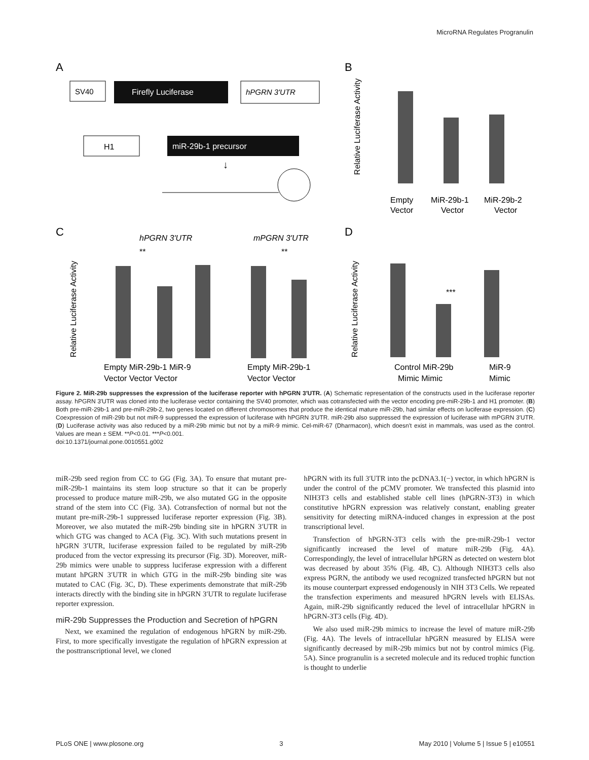MicroRNA Regulates Progranulin
A
B
C
D
SV40
Firefly Luciferase
hPGRN 3'UTR
H1
miR-29b-1 precursor
↓
Relative Luciferase Activity
Empty
Vector
MiR-29b-1
Vector
MiR-29b-2
Vector
Relative Luciferase Activity
hPGRN 3'UTR
mPGRN 3'UTR
Empty MiR-29b-1 MiR-9
Vector Vector Vector
Empty MiR-29b-1
Vector Vector
Relative Luciferase Activity
Control MiR-29b
MiR-9
Mimic Mimic
Mimic
***
**
**
Figure 2. MiR-29b suppresses the expression of the luciferase reporter with hPGRN 3′UTR. (A) Schematic representation of the constructs used in the luciferase reporter assay. hPGRN 3′UTR was cloned into the luciferase vector containing the SV40 promoter, which was cotransfected with the vector encoding pre-miR-29b-1 and H1 promoter. (B) Both pre-miR-29b-1 and pre-miR-29b-2, two genes located on different chromosomes that produce the identical mature miR-29b, had similar effects on luciferase expression. (C) Coexpression of miR-29b but not miR-9 suppressed the expression of luciferase with hPGRN 3′UTR. miR-29b also suppressed the expression of luciferase with mPGRN 3′UTR. (D) Luciferase activity was also reduced by a miR-29b mimic but not by a miR-9 mimic. Cel-miR-67 (Dharmacon), which doesn't exist in mammals, was used as the control. Values are mean ± SEM. **P<0.01. ***P<0.001.
doi:10.1371/journal.pone.0010551.g002
miR-29b seed region from CC to GG (Fig. 3A). To ensure that mutant pre-miR-29b-1 maintains its stem loop structure so that it can be properly processed to produce mature miR-29b, we also mutated GG in the opposite strand of the stem into CC (Fig. 3A). Cotransfection of normal but not the mutant pre-miR-29b-1 suppressed luciferase reporter expression (Fig. 3B). Moreover, we also mutated the miR-29b binding site in hPGRN 3′UTR in which GTG was changed to ACA (Fig. 3C). With such mutations present in hPGRN 3′UTR, luciferase expression failed to be regulated by miR-29b produced from the vector expressing its precursor (Fig. 3D). Moreover, miR-29b mimics were unable to suppress luciferase expression with a different mutant hPGRN 3′UTR in which GTG in the miR-29b binding site was mutated to CAC (Fig. 3C, D). These experiments demonstrate that miR-29b interacts directly with the binding site in hPGRN 3′UTR to regulate luciferase reporter expression.
miR-29b Suppresses the Production and Secretion of hPGRN
Next, we examined the regulation of endogenous hPGRN by miR-29b. First, to more specifically investigate the regulation of hPGRN expression at the posttranscriptional level, we cloned
hPGRN with its full 3′UTR into the pcDNA3.1(−) vector, in which hPGRN is under the control of the pCMV promoter. We transfected this plasmid into NIH3T3 cells and established stable cell lines (hPGRN-3T3) in which constitutive hPGRN expression was relatively constant, enabling greater sensitivity for detecting miRNA-induced changes in expression at the post transcriptional level.
Transfection of hPGRN-3T3 cells with the pre-miR-29b-1 vector significantly increased the level of mature miR-29b (Fig. 4A). Correspondingly, the level of intracellular hPGRN as detected on western blot was decreased by about 35% (Fig. 4B, C). Although NIH3T3 cells also express PGRN, the antibody we used recognized transfected hPGRN but not its mouse counterpart expressed endogenously in NIH 3T3 Cells. We repeated the transfection experiments and measured hPGRN levels with ELISAs. Again, miR-29b significantly reduced the level of intracellular hPGRN in hPGRN-3T3 cells (Fig. 4D).
We also used miR-29b mimics to increase the level of mature miR-29b (Fig. 4A). The levels of intracellular hPGRN measured by ELISA were significantly decreased by miR-29b mimics but not by control mimics (Fig. 5A). Since progranulin is a secreted molecule and its reduced trophic function is thought to underlie
PLoS ONE | www.plosone.org 3 May 2010 | Volume 5 | Issue 5 | e10551